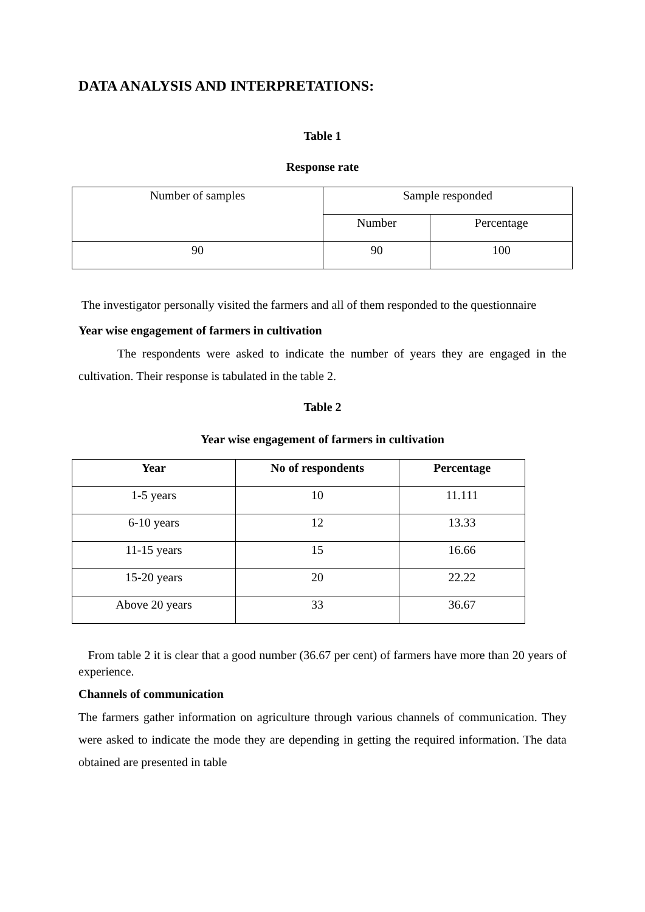DATA ANALYSIS AND INTERPRETATIONS:
Table 1
Response rate
| Number of samples | Sample responded | |
| | Number | Percentage |
| 90 | 90 | 100 |
The investigator personally visited the farmers and all of them responded to the questionnaire
Year wise engagement of farmers in cultivation
The respondents were asked to indicate the number of years they are engaged in the cultivation. Their response is tabulated in the table 2.
Table 2
Year wise engagement of farmers in cultivation
| Year | No of respondents | Percentage |
| --- | --- | --- |
| 1-5 years | 10 | 11.111 |
| 6-10 years | 12 | 13.33 |
| 11-15 years | 15 | 16.66 |
| 15-20 years | 20 | 22.22 |
| Above 20 years | 33 | 36.67 |
From table 2 it is clear that a good number (36.67 per cent) of farmers have more than 20 years of experience.
Channels of communication
The farmers gather information on agriculture through various channels of communication. They were asked to indicate the mode they are depending in getting the required information. The data obtained are presented in table